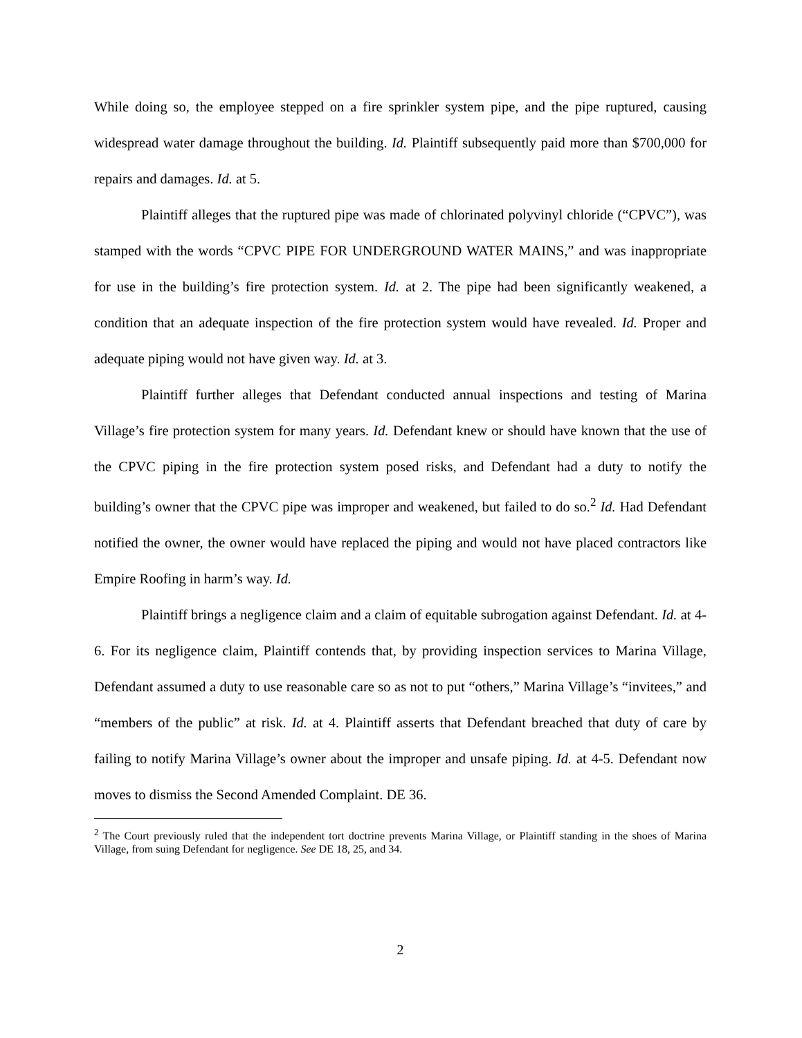While doing so, the employee stepped on a fire sprinkler system pipe, and the pipe ruptured, causing widespread water damage throughout the building. Id. Plaintiff subsequently paid more than $700,000 for repairs and damages. Id. at 5.
Plaintiff alleges that the ruptured pipe was made of chlorinated polyvinyl chloride (“CPVC”), was stamped with the words “CPVC PIPE FOR UNDERGROUND WATER MAINS,” and was inappropriate for use in the building’s fire protection system. Id. at 2. The pipe had been significantly weakened, a condition that an adequate inspection of the fire protection system would have revealed. Id. Proper and adequate piping would not have given way. Id. at 3.
Plaintiff further alleges that Defendant conducted annual inspections and testing of Marina Village’s fire protection system for many years. Id. Defendant knew or should have known that the use of the CPVC piping in the fire protection system posed risks, and Defendant had a duty to notify the building’s owner that the CPVC pipe was improper and weakened, but failed to do so.<sup>2</sup> Id. Had Defendant notified the owner, the owner would have replaced the piping and would not have placed contractors like Empire Roofing in harm’s way. Id.
Plaintiff brings a negligence claim and a claim of equitable subrogation against Defendant. Id. at 4-6. For its negligence claim, Plaintiff contends that, by providing inspection services to Marina Village, Defendant assumed a duty to use reasonable care so as not to put “others,” Marina Village’s “invitees,” and “members of the public” at risk. Id. at 4. Plaintiff asserts that Defendant breached that duty of care by failing to notify Marina Village’s owner about the improper and unsafe piping. Id. at 4-5. Defendant now moves to dismiss the Second Amended Complaint. DE 36.
<sup>2</sup> The Court previously ruled that the independent tort doctrine prevents Marina Village, or Plaintiff standing in the shoes of Marina Village, from suing Defendant for negligence. See DE 18, 25, and 34.
2